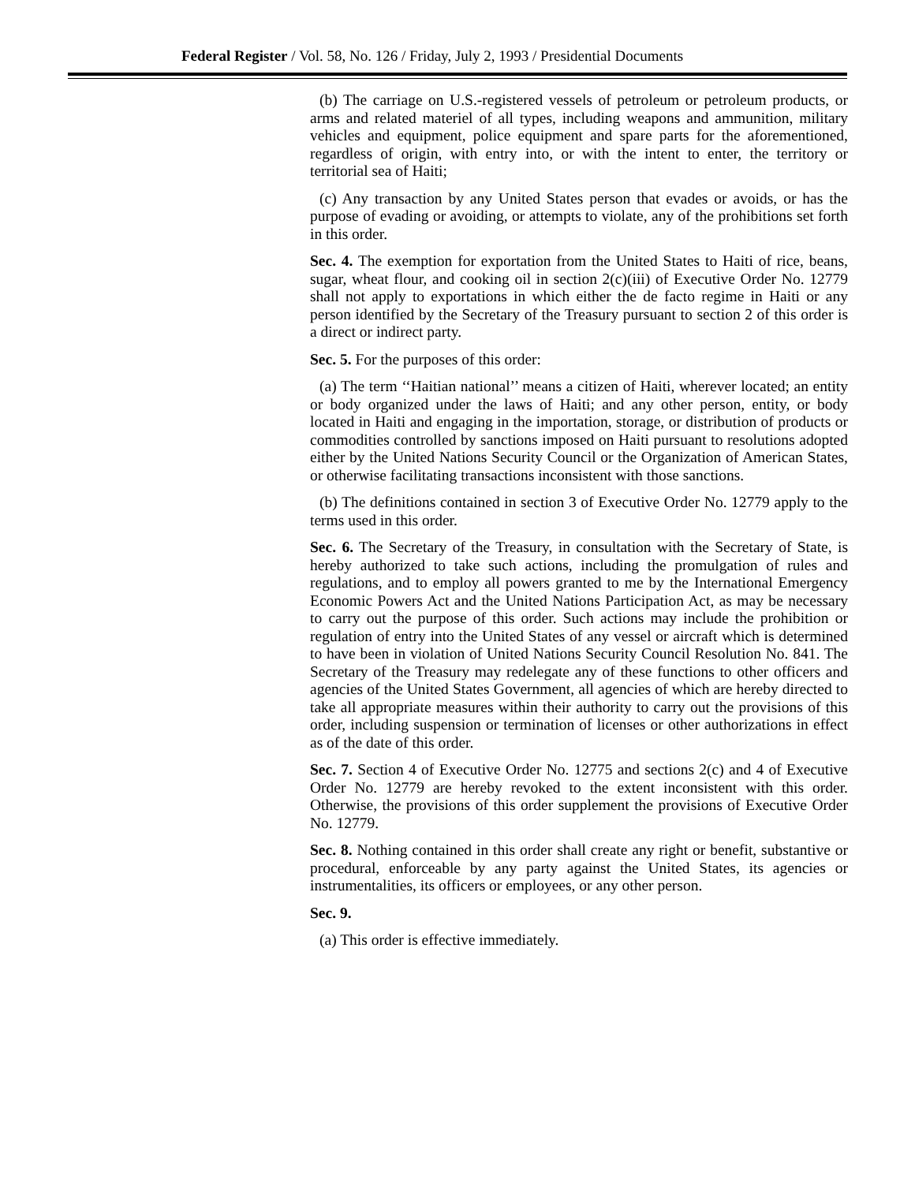Federal Register / Vol. 58, No. 126 / Friday, July 2, 1993 / Presidential Documents
(b) The carriage on U.S.-registered vessels of petroleum or petroleum products, or arms and related materiel of all types, including weapons and ammunition, military vehicles and equipment, police equipment and spare parts for the aforementioned, regardless of origin, with entry into, or with the intent to enter, the territory or territorial sea of Haiti;
(c) Any transaction by any United States person that evades or avoids, or has the purpose of evading or avoiding, or attempts to violate, any of the prohibitions set forth in this order.
Sec. 4. The exemption for exportation from the United States to Haiti of rice, beans, sugar, wheat flour, and cooking oil in section 2(c)(iii) of Executive Order No. 12779 shall not apply to exportations in which either the de facto regime in Haiti or any person identified by the Secretary of the Treasury pursuant to section 2 of this order is a direct or indirect party.
Sec. 5. For the purposes of this order:
(a) The term ‘‘Haitian national’’ means a citizen of Haiti, wherever located; an entity or body organized under the laws of Haiti; and any other person, entity, or body located in Haiti and engaging in the importation, storage, or distribution of products or commodities controlled by sanctions imposed on Haiti pursuant to resolutions adopted either by the United Nations Security Council or the Organization of American States, or otherwise facilitating transactions inconsistent with those sanctions.
(b) The definitions contained in section 3 of Executive Order No. 12779 apply to the terms used in this order.
Sec. 6. The Secretary of the Treasury, in consultation with the Secretary of State, is hereby authorized to take such actions, including the promulgation of rules and regulations, and to employ all powers granted to me by the International Emergency Economic Powers Act and the United Nations Participation Act, as may be necessary to carry out the purpose of this order. Such actions may include the prohibition or regulation of entry into the United States of any vessel or aircraft which is determined to have been in violation of United Nations Security Council Resolution No. 841. The Secretary of the Treasury may redelegate any of these functions to other officers and agencies of the United States Government, all agencies of which are hereby directed to take all appropriate measures within their authority to carry out the provisions of this order, including suspension or termination of licenses or other authorizations in effect as of the date of this order.
Sec. 7. Section 4 of Executive Order No. 12775 and sections 2(c) and 4 of Executive Order No. 12779 are hereby revoked to the extent inconsistent with this order. Otherwise, the provisions of this order supplement the provisions of Executive Order No. 12779.
Sec. 8. Nothing contained in this order shall create any right or benefit, substantive or procedural, enforceable by any party against the United States, its agencies or instrumentalities, its officers or employees, or any other person.
Sec. 9.
(a) This order is effective immediately.